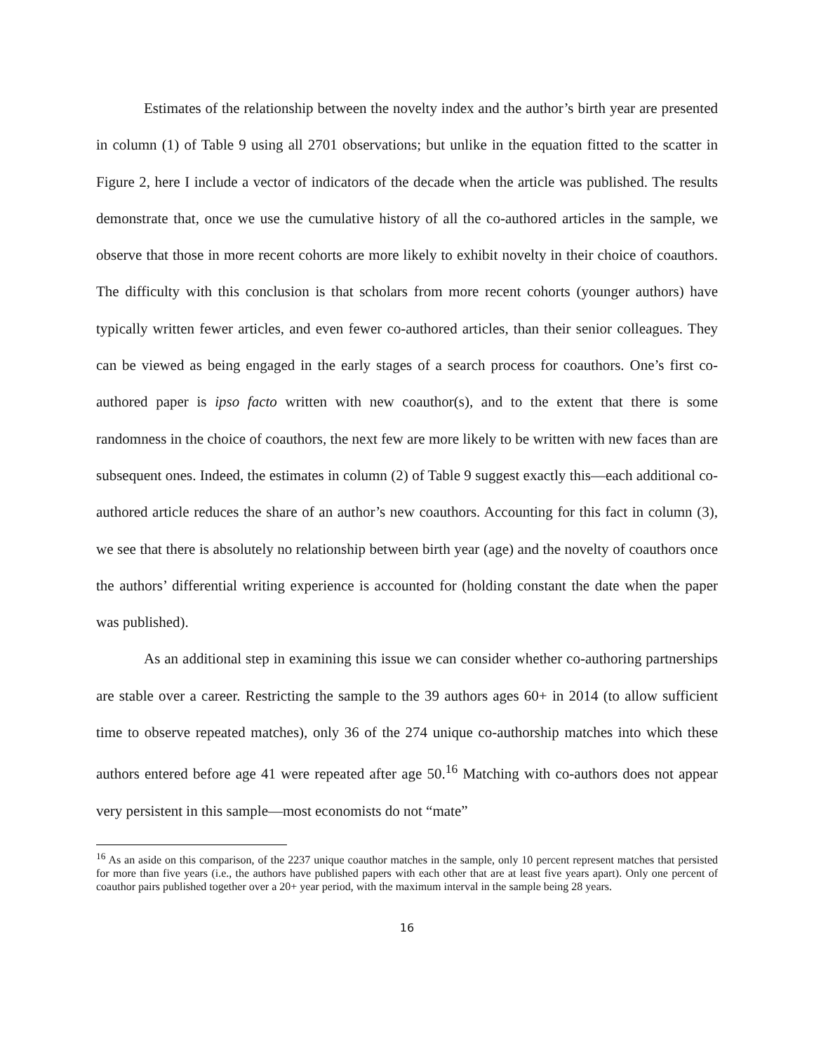Estimates of the relationship between the novelty index and the author’s birth year are presented in column (1) of Table 9 using all 2701 observations; but unlike in the equation fitted to the scatter in Figure 2, here I include a vector of indicators of the decade when the article was published. The results demonstrate that, once we use the cumulative history of all the co-authored articles in the sample, we observe that those in more recent cohorts are more likely to exhibit novelty in their choice of coauthors. The difficulty with this conclusion is that scholars from more recent cohorts (younger authors) have typically written fewer articles, and even fewer co-authored articles, than their senior colleagues. They can be viewed as being engaged in the early stages of a search process for coauthors. One’s first co-authored paper is ipso facto written with new coauthor(s), and to the extent that there is some randomness in the choice of coauthors, the next few are more likely to be written with new faces than are subsequent ones. Indeed, the estimates in column (2) of Table 9 suggest exactly this—each additional co-authored article reduces the share of an author’s new coauthors. Accounting for this fact in column (3), we see that there is absolutely no relationship between birth year (age) and the novelty of coauthors once the authors’ differential writing experience is accounted for (holding constant the date when the paper was published).
As an additional step in examining this issue we can consider whether co-authoring partnerships are stable over a career. Restricting the sample to the 39 authors ages 60+ in 2014 (to allow sufficient time to observe repeated matches), only 36 of the 274 unique co-authorship matches into which these authors entered before age 41 were repeated after age 50.<sup>16</sup> Matching with co-authors does not appear very persistent in this sample—most economists do not “mate”
<sup>16</sup> As an aside on this comparison, of the 2237 unique coauthor matches in the sample, only 10 percent represent matches that persisted for more than five years (i.e., the authors have published papers with each other that are at least five years apart). Only one percent of coauthor pairs published together over a 20+ year period, with the maximum interval in the sample being 28 years.
16